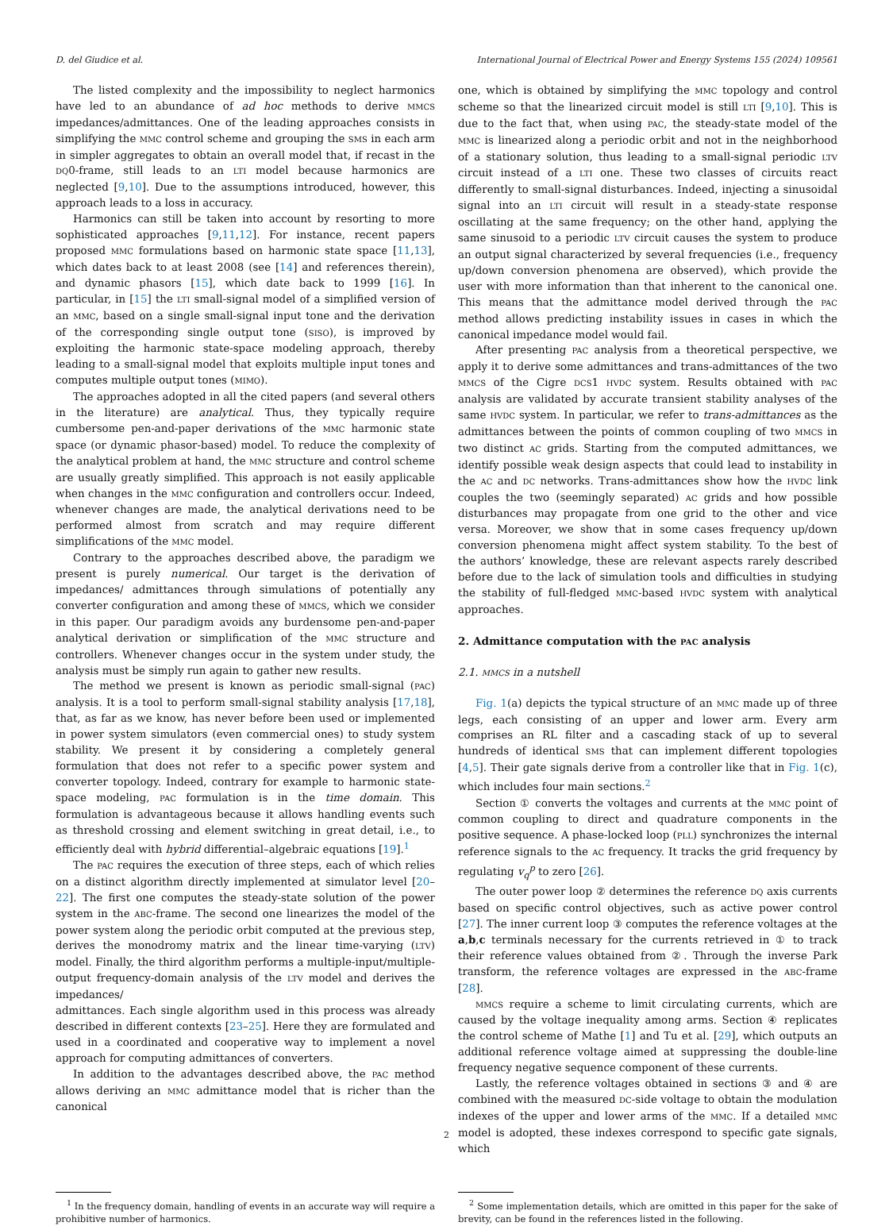D. del Giudice et al. International Journal of Electrical Power and Energy Systems 155 (2024) 109561
The listed complexity and the impossibility to neglect harmonics have led to an abundance of ad hoc methods to derive MMCS impedances/admittances. One of the leading approaches consists in simplifying the MMC control scheme and grouping the SMS in each arm in simpler aggregates to obtain an overall model that, if recast in the DQ0-frame, still leads to an LTI model because harmonics are neglected [9,10]. Due to the assumptions introduced, however, this approach leads to a loss in accuracy.
Harmonics can still be taken into account by resorting to more sophisticated approaches [9,11,12]. For instance, recent papers proposed MMC formulations based on harmonic state space [11,13], which dates back to at least 2008 (see [14] and references therein), and dynamic phasors [15], which date back to 1999 [16]. In particular, in [15] the LTI small-signal model of a simplified version of an MMC, based on a single small-signal input tone and the derivation of the corresponding single output tone (SISO), is improved by exploiting the harmonic state-space modeling approach, thereby leading to a small-signal model that exploits multiple input tones and computes multiple output tones (MIMO).
The approaches adopted in all the cited papers (and several others in the literature) are analytical. Thus, they typically require cumbersome pen-and-paper derivations of the MMC harmonic state space (or dynamic phasor-based) model. To reduce the complexity of the analytical problem at hand, the MMC structure and control scheme are usually greatly simplified. This approach is not easily applicable when changes in the MMC configuration and controllers occur. Indeed, whenever changes are made, the analytical derivations need to be performed almost from scratch and may require different simplifications of the MMC model.
Contrary to the approaches described above, the paradigm we present is purely numerical. Our target is the derivation of impedances/ admittances through simulations of potentially any converter configuration and among these of MMCS, which we consider in this paper. Our paradigm avoids any burdensome pen-and-paper analytical derivation or simplification of the MMC structure and controllers. Whenever changes occur in the system under study, the analysis must be simply run again to gather new results.
The method we present is known as periodic small-signal (PAC) analysis. It is a tool to perform small-signal stability analysis [17,18], that, as far as we know, has never before been used or implemented in power system simulators (even commercial ones) to study system stability. We present it by considering a completely general formulation that does not refer to a specific power system and converter topology. Indeed, contrary for example to harmonic state-space modeling, PAC formulation is in the time domain. This formulation is advantageous because it allows handling events such as threshold crossing and element switching in great detail, i.e., to efficiently deal with hybrid differential–algebraic equations [19].<sup>1</sup>
The PAC requires the execution of three steps, each of which relies on a distinct algorithm directly implemented at simulator level [20–22]. The first one computes the steady-state solution of the power system in the ABC-frame. The second one linearizes the model of the power system along the periodic orbit computed at the previous step, derives the monodromy matrix and the linear time-varying (LTV) model. Finally, the third algorithm performs a multiple-input/multiple-output frequency-domain analysis of the LTV model and derives the impedances/
admittances. Each single algorithm used in this process was already described in different contexts [23–25]. Here they are formulated and used in a coordinated and cooperative way to implement a novel approach for computing admittances of converters.
In addition to the advantages described above, the PAC method allows deriving an MMC admittance model that is richer than the canonical
one, which is obtained by simplifying the MMC topology and control scheme so that the linearized circuit model is still LTI [9,10]. This is due to the fact that, when using PAC, the steady-state model of the MMC is linearized along a periodic orbit and not in the neighborhood of a stationary solution, thus leading to a small-signal periodic LTV circuit instead of a LTI one. These two classes of circuits react differently to small-signal disturbances. Indeed, injecting a sinusoidal signal into an LTI circuit will result in a steady-state response oscillating at the same frequency; on the other hand, applying the same sinusoid to a periodic LTV circuit causes the system to produce an output signal characterized by several frequencies (i.e., frequency up/down conversion phenomena are observed), which provide the user with more information than that inherent to the canonical one. This means that the admittance model derived through the PAC method allows predicting instability issues in cases in which the canonical impedance model would fail.
After presenting PAC analysis from a theoretical perspective, we apply it to derive some admittances and trans-admittances of the two MMCS of the Cigre DCS1 HVDC system. Results obtained with PAC analysis are validated by accurate transient stability analyses of the same HVDC system. In particular, we refer to trans-admittances as the admittances between the points of common coupling of two MMCS in two distinct AC grids. Starting from the computed admittances, we identify possible weak design aspects that could lead to instability in the AC and DC networks. Trans-admittances show how the HVDC link couples the two (seemingly separated) AC grids and how possible disturbances may propagate from one grid to the other and vice versa. Moreover, we show that in some cases frequency up/down conversion phenomena might affect system stability. To the best of the authors’ knowledge, these are relevant aspects rarely described before due to the lack of simulation tools and difficulties in studying the stability of full-fledged MMC-based HVDC system with analytical approaches.
2. Admittance computation with the PAC analysis
2.1. MMCS in a nutshell
Fig. 1(a) depicts the typical structure of an MMC made up of three legs, each consisting of an upper and lower arm. Every arm comprises an RL filter and a cascading stack of up to several hundreds of identical SMS that can implement different topologies [4,5]. Their gate signals derive from a controller like that in Fig. 1(c), which includes four main sections.<sup>2</sup>
Section ① converts the voltages and currents at the MMC point of common coupling to direct and quadrature components in the positive sequence. A phase-locked loop (PLL) synchronizes the internal reference signals to the AC frequency. It tracks the grid frequency by regulating v<sub>q</sub><sup>p</sup> to zero [26].
The outer power loop ② determines the reference DQ axis currents based on specific control objectives, such as active power control [27]. The inner current loop ③ computes the reference voltages at the a,b,c terminals necessary for the currents retrieved in ① to track their reference values obtained from ②. Through the inverse Park transform, the reference voltages are expressed in the ABC-frame [28].
MMCS require a scheme to limit circulating currents, which are caused by the voltage inequality among arms. Section ④ replicates the control scheme of Mathe [1] and Tu et al. [29], which outputs an additional reference voltage aimed at suppressing the double-line frequency negative sequence component of these currents.
Lastly, the reference voltages obtained in sections ③ and ④ are combined with the measured DC-side voltage to obtain the modulation indexes of the upper and lower arms of the MMC. If a detailed MMC model is adopted, these indexes correspond to specific gate signals, which
<sup>1</sup> In the frequency domain, handling of events in an accurate way will require a prohibitive number of harmonics.
<sup>2</sup> Some implementation details, which are omitted in this paper for the sake of brevity, can be found in the references listed in the following.
2